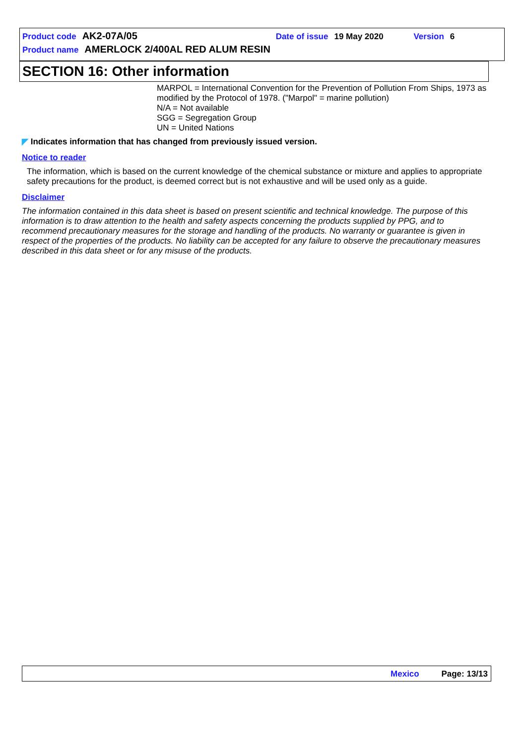Product code AK2-07A/05 Date of issue 19 May 2020 Version 6
Product name AMERLOCK 2/400AL RED ALUM RESIN
SECTION 16: Other information
MARPOL = International Convention for the Prevention of Pollution From Ships, 1973 as modified by the Protocol of 1978. ("Marpol" = marine pollution)
N/A = Not available
SGG = Segregation Group
UN = United Nations
◤ Indicates information that has changed from previously issued version.
Notice to reader
The information, which is based on the current knowledge of the chemical substance or mixture and applies to appropriate safety precautions for the product, is deemed correct but is not exhaustive and will be used only as a guide.
Disclaimer
The information contained in this data sheet is based on present scientific and technical knowledge. The purpose of this information is to draw attention to the health and safety aspects concerning the products supplied by PPG, and to recommend precautionary measures for the storage and handling of the products. No warranty or guarantee is given in respect of the properties of the products. No liability can be accepted for any failure to observe the precautionary measures described in this data sheet or for any misuse of the products.
Mexico Page: 13/13